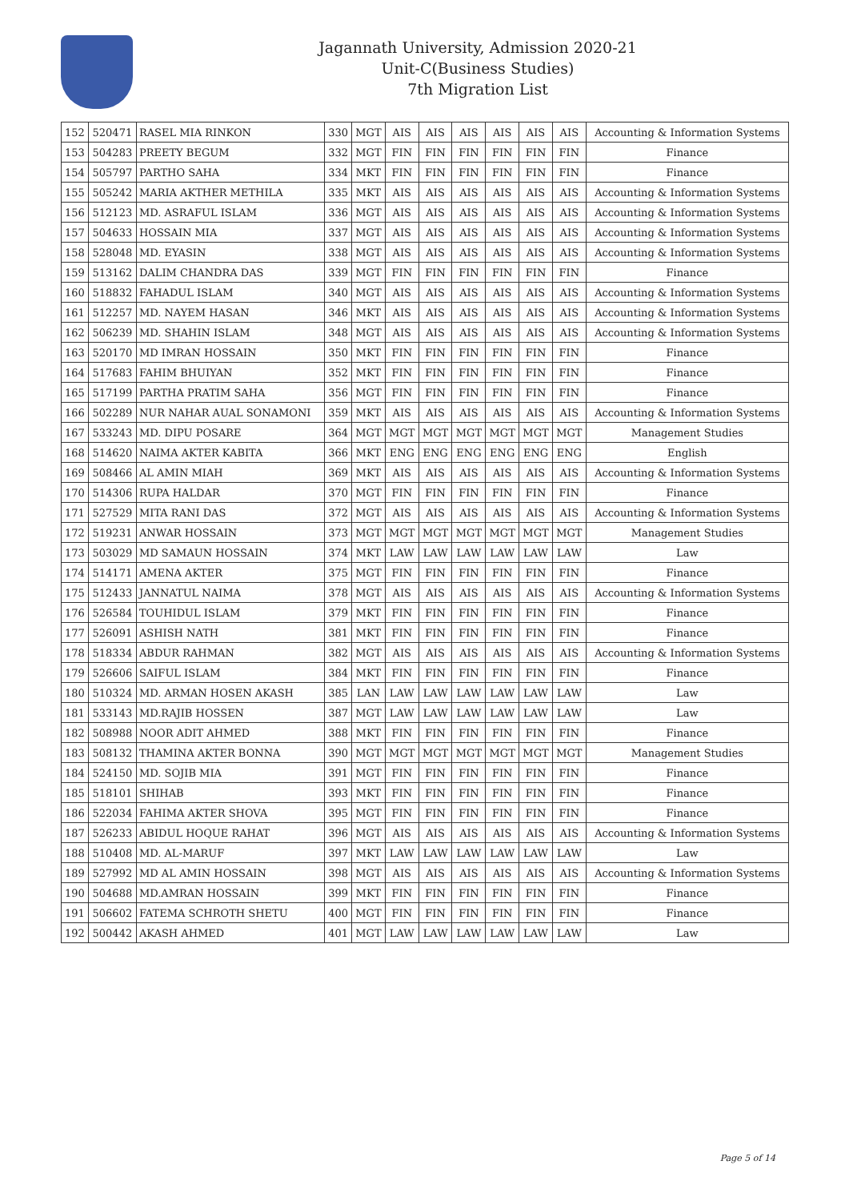Jagannath University, Admission 2020-21
Unit-C(Business Studies)
7th Migration List
| 152 | 520471 | RASEL MIA RINKON | 330 | MGT | AIS | AIS | AIS | AIS | AIS | AIS | Accounting & Information Systems |
| 153 | 504283 | PREETY BEGUM | 332 | MGT | FIN | FIN | FIN | FIN | FIN | FIN | Finance |
| 154 | 505797 | PARTHO SAHA | 334 | MKT | FIN | FIN | FIN | FIN | FIN | FIN | Finance |
| 155 | 505242 | MARIA AKTHER METHILA | 335 | MKT | AIS | AIS | AIS | AIS | AIS | AIS | Accounting & Information Systems |
| 156 | 512123 | MD. ASRAFUL ISLAM | 336 | MGT | AIS | AIS | AIS | AIS | AIS | AIS | Accounting & Information Systems |
| 157 | 504633 | HOSSAIN MIA | 337 | MGT | AIS | AIS | AIS | AIS | AIS | AIS | Accounting & Information Systems |
| 158 | 528048 | MD. EYASIN | 338 | MGT | AIS | AIS | AIS | AIS | AIS | AIS | Accounting & Information Systems |
| 159 | 513162 | DALIM CHANDRA DAS | 339 | MGT | FIN | FIN | FIN | FIN | FIN | FIN | Finance |
| 160 | 518832 | FAHADUL ISLAM | 340 | MGT | AIS | AIS | AIS | AIS | AIS | AIS | Accounting & Information Systems |
| 161 | 512257 | MD. NAYEM HASAN | 346 | MKT | AIS | AIS | AIS | AIS | AIS | AIS | Accounting & Information Systems |
| 162 | 506239 | MD. SHAHIN ISLAM | 348 | MGT | AIS | AIS | AIS | AIS | AIS | AIS | Accounting & Information Systems |
| 163 | 520170 | MD IMRAN HOSSAIN | 350 | MKT | FIN | FIN | FIN | FIN | FIN | FIN | Finance |
| 164 | 517683 | FAHIM BHUIYAN | 352 | MKT | FIN | FIN | FIN | FIN | FIN | FIN | Finance |
| 165 | 517199 | PARTHA PRATIM SAHA | 356 | MGT | FIN | FIN | FIN | FIN | FIN | FIN | Finance |
| 166 | 502289 | NUR NAHAR AUAL SONAMONI | 359 | MKT | AIS | AIS | AIS | AIS | AIS | AIS | Accounting & Information Systems |
| 167 | 533243 | MD. DIPU POSARE | 364 | MGT | MGT | MGT | MGT | MGT | MGT | MGT | Management Studies |
| 168 | 514620 | NAIMA AKTER KABITA | 366 | MKT | ENG | ENG | ENG | ENG | ENG | ENG | English |
| 169 | 508466 | AL AMIN MIAH | 369 | MKT | AIS | AIS | AIS | AIS | AIS | AIS | Accounting & Information Systems |
| 170 | 514306 | RUPA HALDAR | 370 | MGT | FIN | FIN | FIN | FIN | FIN | FIN | Finance |
| 171 | 527529 | MITA RANI DAS | 372 | MGT | AIS | AIS | AIS | AIS | AIS | AIS | Accounting & Information Systems |
| 172 | 519231 | ANWAR HOSSAIN | 373 | MGT | MGT | MGT | MGT | MGT | MGT | MGT | Management Studies |
| 173 | 503029 | MD SAMAUN HOSSAIN | 374 | MKT | LAW | LAW | LAW | LAW | LAW | LAW | Law |
| 174 | 514171 | AMENA AKTER | 375 | MGT | FIN | FIN | FIN | FIN | FIN | FIN | Finance |
| 175 | 512433 | JANNATUL NAIMA | 378 | MGT | AIS | AIS | AIS | AIS | AIS | AIS | Accounting & Information Systems |
| 176 | 526584 | TOUHIDUL ISLAM | 379 | MKT | FIN | FIN | FIN | FIN | FIN | FIN | Finance |
| 177 | 526091 | ASHISH NATH | 381 | MKT | FIN | FIN | FIN | FIN | FIN | FIN | Finance |
| 178 | 518334 | ABDUR RAHMAN | 382 | MGT | AIS | AIS | AIS | AIS | AIS | AIS | Accounting & Information Systems |
| 179 | 526606 | SAIFUL ISLAM | 384 | MKT | FIN | FIN | FIN | FIN | FIN | FIN | Finance |
| 180 | 510324 | MD. ARMAN HOSEN AKASH | 385 | LAN | LAW | LAW | LAW | LAW | LAW | LAW | Law |
| 181 | 533143 | MD.RAJIB HOSSEN | 387 | MGT | LAW | LAW | LAW | LAW | LAW | LAW | Law |
| 182 | 508988 | NOOR ADIT AHMED | 388 | MKT | FIN | FIN | FIN | FIN | FIN | FIN | Finance |
| 183 | 508132 | THAMINA AKTER BONNA | 390 | MGT | MGT | MGT | MGT | MGT | MGT | MGT | Management Studies |
| 184 | 524150 | MD. SOJIB MIA | 391 | MGT | FIN | FIN | FIN | FIN | FIN | FIN | Finance |
| 185 | 518101 | SHIHAB | 393 | MKT | FIN | FIN | FIN | FIN | FIN | FIN | Finance |
| 186 | 522034 | FAHIMA AKTER SHOVA | 395 | MGT | FIN | FIN | FIN | FIN | FIN | FIN | Finance |
| 187 | 526233 | ABIDUL HOQUE RAHAT | 396 | MGT | AIS | AIS | AIS | AIS | AIS | AIS | Accounting & Information Systems |
| 188 | 510408 | MD. AL-MARUF | 397 | MKT | LAW | LAW | LAW | LAW | LAW | LAW | Law |
| 189 | 527992 | MD AL AMIN HOSSAIN | 398 | MGT | AIS | AIS | AIS | AIS | AIS | AIS | Accounting & Information Systems |
| 190 | 504688 | MD.AMRAN HOSSAIN | 399 | MKT | FIN | FIN | FIN | FIN | FIN | FIN | Finance |
| 191 | 506602 | FATEMA SCHROTH SHETU | 400 | MGT | FIN | FIN | FIN | FIN | FIN | FIN | Finance |
| 192 | 500442 | AKASH AHMED | 401 | MGT | LAW | LAW | LAW | LAW | LAW | LAW | Law |
Page 5 of 14